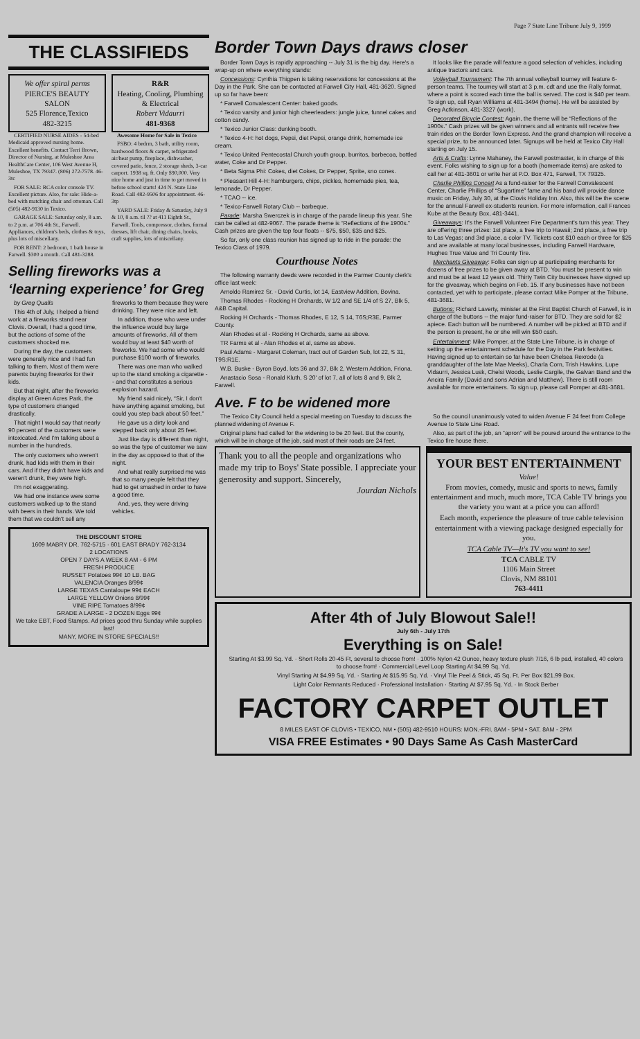Page 7 State Line Tribune July 9, 1999
THE CLASSIFIEDS
We offer spiral perms
PIERCE'S BEAUTY SALON
525 Florence,Texico
482-3215
R&R
Heating, Cooling, Plumbing & Electrical
Robert Vidaurri
481-9368
CERTIFIED NURSE AIDES - 54-bed Medicaid approved nursing home. Excellent benefits. Contact Terri Brown, Director of Nursing, at Muleshoe Area HealthCare Center, 106 West Avenue H, Muleshoe, TX 79347. (806) 272-7578. 46-3tc
FOR SALE: RCA color console TV. Excellent picture. Also, for sale: Hide-a-bed with matching chair and ottoman. Call (505) 482-9130 in Texico.
GARAGE SALE: Saturday only, 8 a.m. to 2 p.m. at 706 4th St., Farwell. Appliances, children's beds, clothes & toys, plus lots of miscellany.
FOR RENT: 2 bedroom, 1 bath house in Farwell. $300 a month. Call 481-3288.
Awesome Home for Sale in Texico
FSBO: 4 bedrm, 3 bath, utility room, hardwood floors & carpet, refrigerated air/heat pump, fireplace, dishwasher, covered patio, fence, 2 storage sheds, 3-car carport. 1938 sq. ft. Only $90,000. Very nice home and just in time to get moved in before school starts! 424 N. State Line Road. Call 482-9506 for appointment. 46-3tp
YARD SALE: Friday & Saturday, July 9 & 10, 8 a.m. til ?? at 411 Eighth St., Farwell. Tools, compressor, clothes, formal dresses, lift chair, dining chairs, books, craft supplies, lots of miscellany.
Selling fireworks was a ‘learning experience’ for Greg
by Greg Qualls
This 4th of July, I helped a friend work at a fireworks stand near Clovis. Overall, I had a good time, but the actions of some of the customers shocked me.
During the day, the customers were generally nice and I had fun talking to them. Most of them were parents buying fireworks for their kids.
But that night, after the fireworks display at Green Acres Park, the type of customers changed drastically.
That night I would say that nearly 90 percent of the customers were intoxicated. And I'm talking about a number in the hundreds.
The only customers who weren't drunk, had kids with them in their cars. And if they didn't have kids and weren't drunk, they were high.
I'm not exaggerating.
We had one instance were some customers walked up to the stand with beers in their hands. We told them that we couldn't sell any fireworks to them because they were drinking. They were nice and left.
In addition, those who were under the influence would buy large amounts of fireworks. All of them would buy at least $40 worth of fireworks. We had some who would purchase $100 worth of fireworks.
There was one man who walked up to the stand smoking a cigarette -- and that constitutes a serious explosion hazard.
My friend said nicely, “Sir, I don't have anything against smoking, but could you step back about 50 feet.”
He gave us a dirty look and stepped back only about 25 feet.
Just like day is different than night, so was the type of customer we saw in the day as opposed to that of the night.
And what really surprised me was that so many people felt that they had to get smashed in order to have a good time.
And, yes, they were driving vehicles.
THE DISCOUNT STORE
1609 MABRY DR. 762-5715 · 601 EAST BRADY 762-3134
2 LOCATIONS
OPEN 7 DAYS A WEEK 8 AM - 6 PM
FRESH PRODUCE
RUSSET Potatoes 99¢ 10 LB. BAG
VALENCIA Oranges 8/99¢
LARGE TEXAS Cantaloupe 99¢ EACH
LARGE YELLOW Onions 8/99¢
VINE RIPE Tomatoes 8/99¢
GRADE A LARGE - 2 DOZEN Eggs 99¢
We take EBT, Food Stamps. Ad prices good thru Sunday while supplies last!
MANY, MORE IN STORE SPECIALS!!
Border Town Days draws closer
Border Town Days is rapidly approaching -- July 31 is the big day. Here's a wrap-up on where everything stands:
Concessions: Cynthia Thigpen is taking reservations for concessions at the Day in the Park. She can be contacted at Farwell City Hall, 481-3620. Signed up so far have been:
* Farwell Convalescent Center: baked goods.
* Texico varsity and junior high cheerleaders: jungle juice, funnel cakes and cotton candy.
* Texico Junior Class: dunking booth.
* Texico 4-H: hot dogs, Pepsi, diet Pepsi, orange drink, homemade ice cream.
* Texico United Pentecostal Church youth group, burritos, barbecoa, bottled water, Coke and Dr Pepper.
* Beta Sigma Phi: Cokes, diet Cokes, Dr Pepper, Sprite, sno cones.
* Pleasant Hill 4-H: hamburgers, chips, pickles, homemade pies, tea, lemonade, Dr Pepper.
* TCAO -- ice.
* Texico-Farwell Rotary Club -- barbeque.
Parade: Marsha Swerczek is in charge of the parade lineup this year. She can be called at 482-9067. The parade theme is “Reflections of the 1900s.” Cash prizes are given the top four floats -- $75, $50, $35 and $25.
So far, only one class reunion has signed up to ride in the parade: the Texico Class of 1979.
Courthouse Notes
The following warranty deeds were recorded in the Parmer County clerk's office last week:
Arnoldo Ramirez Sr. - David Curtis, lot 14, Eastview Addition, Bovina.
Thomas Rhodes - Rocking H Orchards, W 1/2 and SE 1/4 of S 27, Blk 5, A&B Capital.
Rocking H Orchards - Thomas Rhodes, E 12, S 14, T6S;R3E, Parmer County.
Alan Rhodes et al - Rocking H Orchards, same as above.
TR Farms et al - Alan Rhodes et al, same as above.
Paul Adams - Margaret Coleman, tract out of Garden Sub, lot 22, S 31, T9S;R1E.
W.B. Buske - Byron Boyd, lots 36 and 37, Blk 2, Western Addition, Friona.
Anastacio Sosa - Ronald Kluth, S 20' of lot 7, all of lots 8 and 9, Blk 2, Farwell.
It looks like the parade will feature a good selection of vehicles, including antique tractors and cars.
Volleyball Tournament: The 7th annual volleyball tourney will feature 6-person teams. The tourney will start at 3 p.m. cdt and use the Rally format, where a point is scored each time the ball is served. The cost is $40 per team. To sign up, call Ryan Williams at 481-3494 (home). He will be assisted by Greg Actkinson, 481-3327 (work).
Decorated Bicycle Contest: Again, the theme will be “Reflections of the 1900s.” Cash prizes will be given winners and all entrants will receive free train rides on the Border Town Express. And the grand champion will receive a special prize, to be announced later. Signups will be held at Texico City Hall starting on July 15.
Arts & Crafts: Lynne Mahaney, the Farwell postmaster, is in charge of this event. Folks wishing to sign up for a booth (homemade items) are asked to call her at 481-3601 or write her at P.O. Box 471, Farwell, TX 79325.
Charlie Phillips Concert As a fund-raiser for the Farwell Convalescent Center, Charlie Phillips of “Sugartime” fame and his band will provide dance music on Friday, July 30, at the Clovis Holiday Inn. Also, this will be the scene for the annual Farwell ex-students reunion. For more information, call Frances Kube at the Beauty Box, 481-3441.
Giveaways: It's the Farwell Volunteer Fire Department's turn this year. They are offering three prizes: 1st place, a free trip to Hawaii; 2nd place, a free trip to Las Vegas; and 3rd place, a color TV. Tickets cost $10 each or three for $25 and are available at many local businesses, including Farwell Hardware, Hughes True Value and Tri County Tire.
Merchants Giveaway: Folks can sign up at participating merchants for dozens of free prizes to be given away at BTD. You must be present to win and must be at least 12 years old. Thirty Twin City businesses have signed up for the giveaway, which begins on Feb. 15. If any businesses have not been contacted, yet with to participate, please contact Mike Pomper at the Tribune, 481-3681.
Buttons: Richard Laverty, minister at the First Baptist Church of Farwell, is in charge of the buttons -- the major fund-raiser for BTD. They are sold for $2 apiece. Each button will be numbered. A number will be picked at BTD and if the person is present, he or she will win $50 cash.
Entertainment: Mike Pomper, at the State Line Tribune, is in charge of setting up the entertainment schedule for the Day in the Park festivities. Having signed up to entertain so far have been Chelsea Rexrode (a granddaughter of the late Mae Meeks), Charla Corn, Trish Hawkins, Lupe Vidaurri, Jessica Lusk, Chelsi Woods, Leslie Cargile, the Galvan Band and the Ancira Family (David and sons Adrian and Matthew). There is still room available for more entertainers. To sign up, please call Pomper at 481-3681.
Ave. F to be widened more
The Texico City Council held a special meeting on Tuesday to discuss the planned widening of Avenue F.
Original plans had called for the widening to be 20 feet. But the county, which will be in charge of the job, said most of their roads are 24 feet.
So the council unanimously voted to widen Avenue F 24 feet from College Avenue to State Line Road.
Also, as part of the job, an “apron” will be poured around the entrance to the Texico fire house there.
Thank you to all the people and organizations who made my trip to Boys' State possible. I appreciate your generosity and support. Sincerely,
Jourdan Nichols
YOUR BEST ENTERTAINMENT Value!
From movies, comedy, music and sports to news, family entertainment and much, much more, TCA Cable TV brings you the variety you want at a price you can afford!
Each month, experience the pleasure of true cable television entertainment with a viewing package designed especially for you.
TCA Cable TV—It's TV you want to see!
TCA CABLE TV
1106 Main Street
Clovis, NM 88101
763-4411
After 4th of July Blowout Sale!!
July 6th - July 17th
Everything is on Sale!
Starting At $3.99 Sq. Yd. · Short Rolls 20-45 Ft, several to choose from! · 100% Nylon 42 Ounce, heavy texture plush 7/16, 6 lb pad, installed, 40 colors to choose from! · Commercial Level Loop Starting At $4.99 Sq. Yd.
Vinyl Starting At $4.99 Sq. Yd. · Starting At $15.95 Sq. Yd. · Vinyl Tile Peel & Stick, 45 Sq. Ft. Per Box $21.99 Box.
Light Color Remnants Reduced · Professional Installation · Starting At $7.95 Sq. Yd. · In Stock Berber
FACTORY CARPET OUTLET
8 MILES EAST OF CLOVIS • TEXICO, NM • (505) 482-9510 HOURS: MON.-FRI. 8AM - 5PM • SAT. 8AM - 2PM
VISA FREE Estimates • 90 Days Same As Cash MasterCard